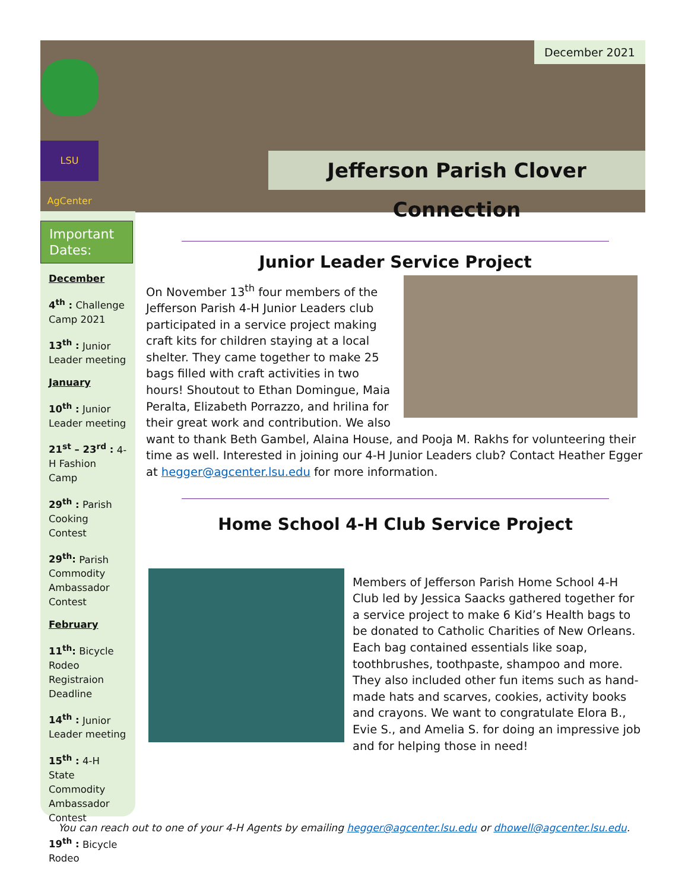LSU AgCenter
December 2021
Jefferson Parish Clover Connection
Important Dates:
December
4<sup>th</sup> : Challenge Camp 2021
13<sup>th</sup> : Junior Leader meeting
January
10<sup>th</sup> : Junior Leader meeting
21<sup>st</sup> – 23<sup>rd</sup> : 4-H Fashion Camp
29<sup>th</sup> : Parish Cooking Contest
29<sup>th</sup>: Parish Commodity Ambassador Contest
February
11<sup>th</sup>: Bicycle Rodeo Registraion Deadline
14<sup>th</sup> : Junior Leader meeting
15<sup>th</sup> : 4-H State Commodity Ambassador Contest
19<sup>th</sup> : Bicycle Rodeo
Junior Leader Service Project
On November 13<sup>th</sup> four members of the Jefferson Parish 4-H Junior Leaders club participated in a service project making craft kits for children staying at a local shelter. They came together to make 25 bags filled with craft activities in two hours! Shoutout to Ethan Domingue, Maia Peralta, Elizabeth Porrazzo, and hrilina for their great work and contribution. We also want to thank Beth Gambel, Alaina House, and Pooja M. Rakhs for volunteering their time as well. Interested in joining our 4-H Junior Leaders club? Contact Heather Egger at hegger@agcenter.lsu.edu for more information.
Home School 4-H Club Service Project
Members of Jefferson Parish Home School 4-H Club led by Jessica Saacks gathered together for a service project to make 6 Kid’s Health bags to be donated to Catholic Charities of New Orleans. Each bag contained essentials like soap, toothbrushes, toothpaste, shampoo and more. They also included other fun items such as hand-made hats and scarves, cookies, activity books and crayons. We want to congratulate Elora B., Evie S., and Amelia S. for doing an impressive job and for helping those in need!
You can reach out to one of your 4-H Agents by emailing hegger@agcenter.lsu.edu or dhowell@agcenter.lsu.edu.